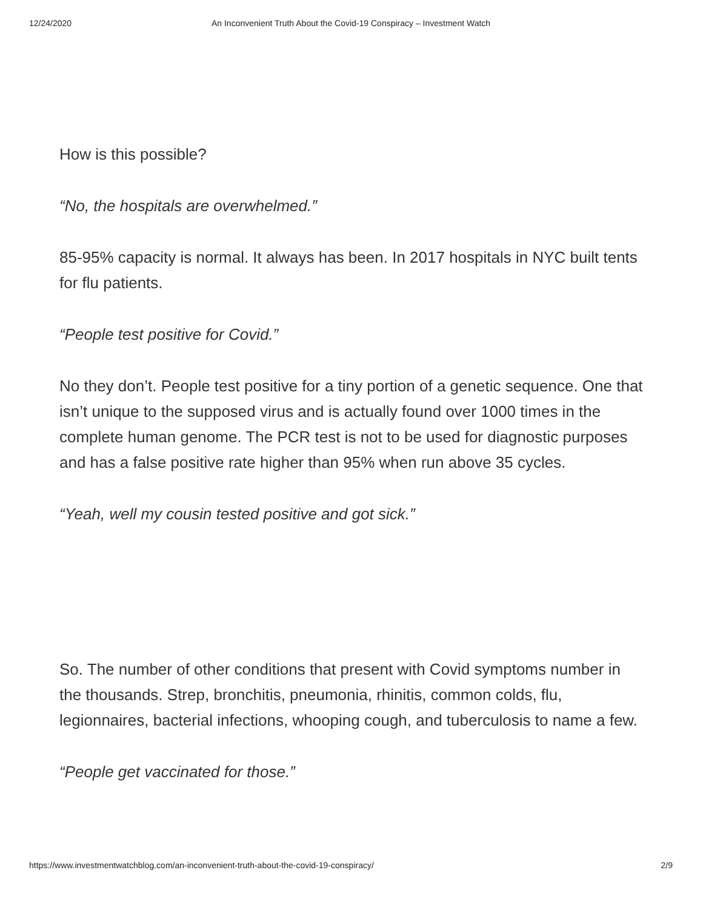12/24/2020 An Inconvenient Truth About the Covid-19 Conspiracy – Investment Watch
How is this possible?
“No, the hospitals are overwhelmed.”
85-95% capacity is normal. It always has been. In 2017 hospitals in NYC built tents for flu patients.
“People test positive for Covid.”
No they don’t. People test positive for a tiny portion of a genetic sequence. One that isn’t unique to the supposed virus and is actually found over 1000 times in the complete human genome. The PCR test is not to be used for diagnostic purposes and has a false positive rate higher than 95% when run above 35 cycles.
“Yeah, well my cousin tested positive and got sick.”
So. The number of other conditions that present with Covid symptoms number in the thousands. Strep, bronchitis, pneumonia, rhinitis, common colds, flu, legionnaires, bacterial infections, whooping cough, and tuberculosis to name a few.
“People get vaccinated for those.”
https://www.investmentwatchblog.com/an-inconvenient-truth-about-the-covid-19-conspiracy/ 2/9